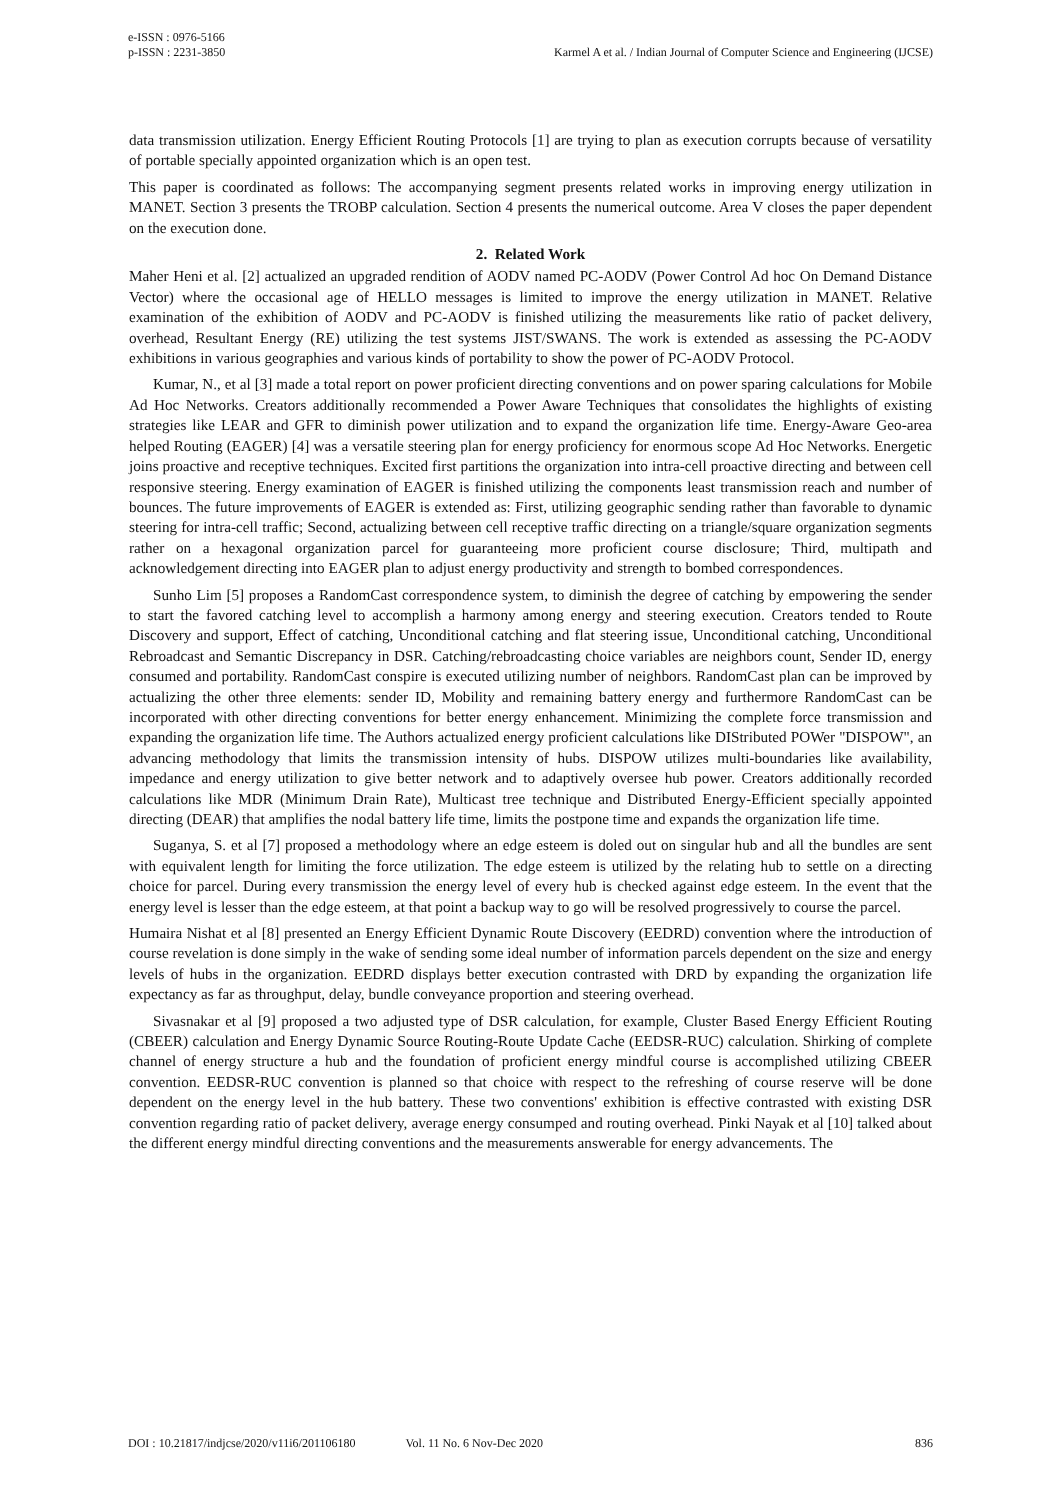e-ISSN : 0976-5166
p-ISSN : 2231-3850
Karmel A et al. / Indian Journal of Computer Science and Engineering (IJCSE)
data transmission utilization. Energy Efficient Routing Protocols [1] are trying to plan as execution corrupts because of versatility of portable specially appointed organization which is an open test.
This paper is coordinated as follows: The accompanying segment presents related works in improving energy utilization in MANET. Section 3 presents the TROBP calculation. Section 4 presents the numerical outcome. Area V closes the paper dependent on the execution done.
2. Related Work
Maher Heni et al. [2] actualized an upgraded rendition of AODV named PC-AODV (Power Control Ad hoc On Demand Distance Vector) where the occasional age of HELLO messages is limited to improve the energy utilization in MANET. Relative examination of the exhibition of AODV and PC-AODV is finished utilizing the measurements like ratio of packet delivery, overhead, Resultant Energy (RE) utilizing the test systems JIST/SWANS. The work is extended as assessing the PC-AODV exhibitions in various geographies and various kinds of portability to show the power of PC-AODV Protocol.
Kumar, N., et al [3] made a total report on power proficient directing conventions and on power sparing calculations for Mobile Ad Hoc Networks. Creators additionally recommended a Power Aware Techniques that consolidates the highlights of existing strategies like LEAR and GFR to diminish power utilization and to expand the organization life time. Energy-Aware Geo-area helped Routing (EAGER) [4] was a versatile steering plan for energy proficiency for enormous scope Ad Hoc Networks. Energetic joins proactive and receptive techniques. Excited first partitions the organization into intra-cell proactive directing and between cell responsive steering. Energy examination of EAGER is finished utilizing the components least transmission reach and number of bounces. The future improvements of EAGER is extended as: First, utilizing geographic sending rather than favorable to dynamic steering for intra-cell traffic; Second, actualizing between cell receptive traffic directing on a triangle/square organization segments rather on a hexagonal organization parcel for guaranteeing more proficient course disclosure; Third, multipath and acknowledgement directing into EAGER plan to adjust energy productivity and strength to bombed correspondences.
Sunho Lim [5] proposes a RandomCast correspondence system, to diminish the degree of catching by empowering the sender to start the favored catching level to accomplish a harmony among energy and steering execution. Creators tended to Route Discovery and support, Effect of catching, Unconditional catching and flat steering issue, Unconditional catching, Unconditional Rebroadcast and Semantic Discrepancy in DSR. Catching/rebroadcasting choice variables are neighbors count, Sender ID, energy consumed and portability. RandomCast conspire is executed utilizing number of neighbors. RandomCast plan can be improved by actualizing the other three elements: sender ID, Mobility and remaining battery energy and furthermore RandomCast can be incorporated with other directing conventions for better energy enhancement. Minimizing the complete force transmission and expanding the organization life time. The Authors actualized energy proficient calculations like DIStributed POWer "DISPOW", an advancing methodology that limits the transmission intensity of hubs. DISPOW utilizes multi-boundaries like availability, impedance and energy utilization to give better network and to adaptively oversee hub power. Creators additionally recorded calculations like MDR (Minimum Drain Rate), Multicast tree technique and Distributed Energy-Efficient specially appointed directing (DEAR) that amplifies the nodal battery life time, limits the postpone time and expands the organization life time.
Suganya, S. et al [7] proposed a methodology where an edge esteem is doled out on singular hub and all the bundles are sent with equivalent length for limiting the force utilization. The edge esteem is utilized by the relating hub to settle on a directing choice for parcel. During every transmission the energy level of every hub is checked against edge esteem. In the event that the energy level is lesser than the edge esteem, at that point a backup way to go will be resolved progressively to course the parcel.
Humaira Nishat et al [8] presented an Energy Efficient Dynamic Route Discovery (EEDRD) convention where the introduction of course revelation is done simply in the wake of sending some ideal number of information parcels dependent on the size and energy levels of hubs in the organization. EEDRD displays better execution contrasted with DRD by expanding the organization life expectancy as far as throughput, delay, bundle conveyance proportion and steering overhead.
Sivasnakar et al [9] proposed a two adjusted type of DSR calculation, for example, Cluster Based Energy Efficient Routing (CBEER) calculation and Energy Dynamic Source Routing-Route Update Cache (EEDSR-RUC) calculation. Shirking of complete channel of energy structure a hub and the foundation of proficient energy mindful course is accomplished utilizing CBEER convention. EEDSR-RUC convention is planned so that choice with respect to the refreshing of course reserve will be done dependent on the energy level in the hub battery. These two conventions' exhibition is effective contrasted with existing DSR convention regarding ratio of packet delivery, average energy consumped and routing overhead. Pinki Nayak et al [10] talked about the different energy mindful directing conventions and the measurements answerable for energy advancements. The
DOI : 10.21817/indjcse/2020/v11i6/201106180 Vol. 11 No. 6 Nov-Dec 2020 836